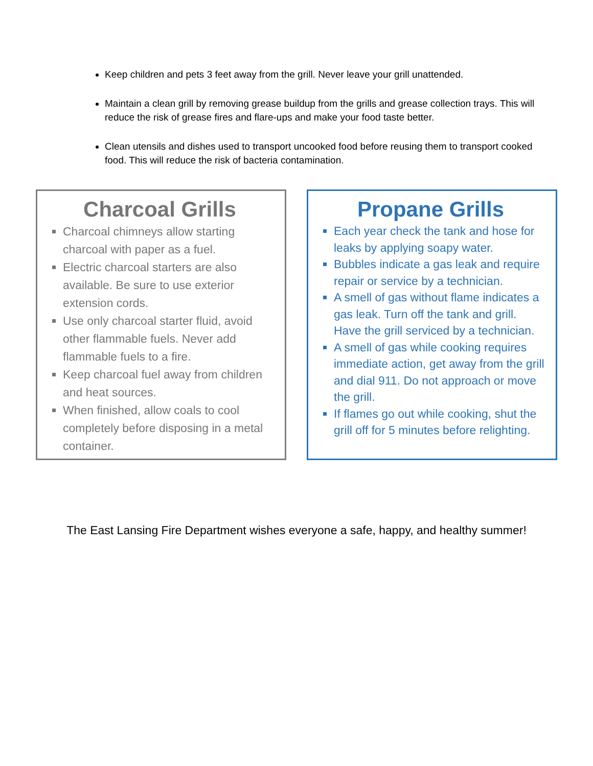Keep children and pets 3 feet away from the grill. Never leave your grill unattended.
Maintain a clean grill by removing grease buildup from the grills and grease collection trays. This will reduce the risk of grease fires and flare-ups and make your food taste better.
Clean utensils and dishes used to transport uncooked food before reusing them to transport cooked food. This will reduce the risk of bacteria contamination.
Charcoal Grills
Charcoal chimneys allow starting charcoal with paper as a fuel.
Electric charcoal starters are also available. Be sure to use exterior extension cords.
Use only charcoal starter fluid, avoid other flammable fuels. Never add flammable fuels to a fire.
Keep charcoal fuel away from children and heat sources.
When finished, allow coals to cool completely before disposing in a metal container.
Propane Grills
Each year check the tank and hose for leaks by applying soapy water.
Bubbles indicate a gas leak and require repair or service by a technician.
A smell of gas without flame indicates a gas leak. Turn off the tank and grill. Have the grill serviced by a technician.
A smell of gas while cooking requires immediate action, get away from the grill and dial 911. Do not approach or move the grill.
If flames go out while cooking, shut the grill off for 5 minutes before relighting.
The East Lansing Fire Department wishes everyone a safe, happy, and healthy summer!